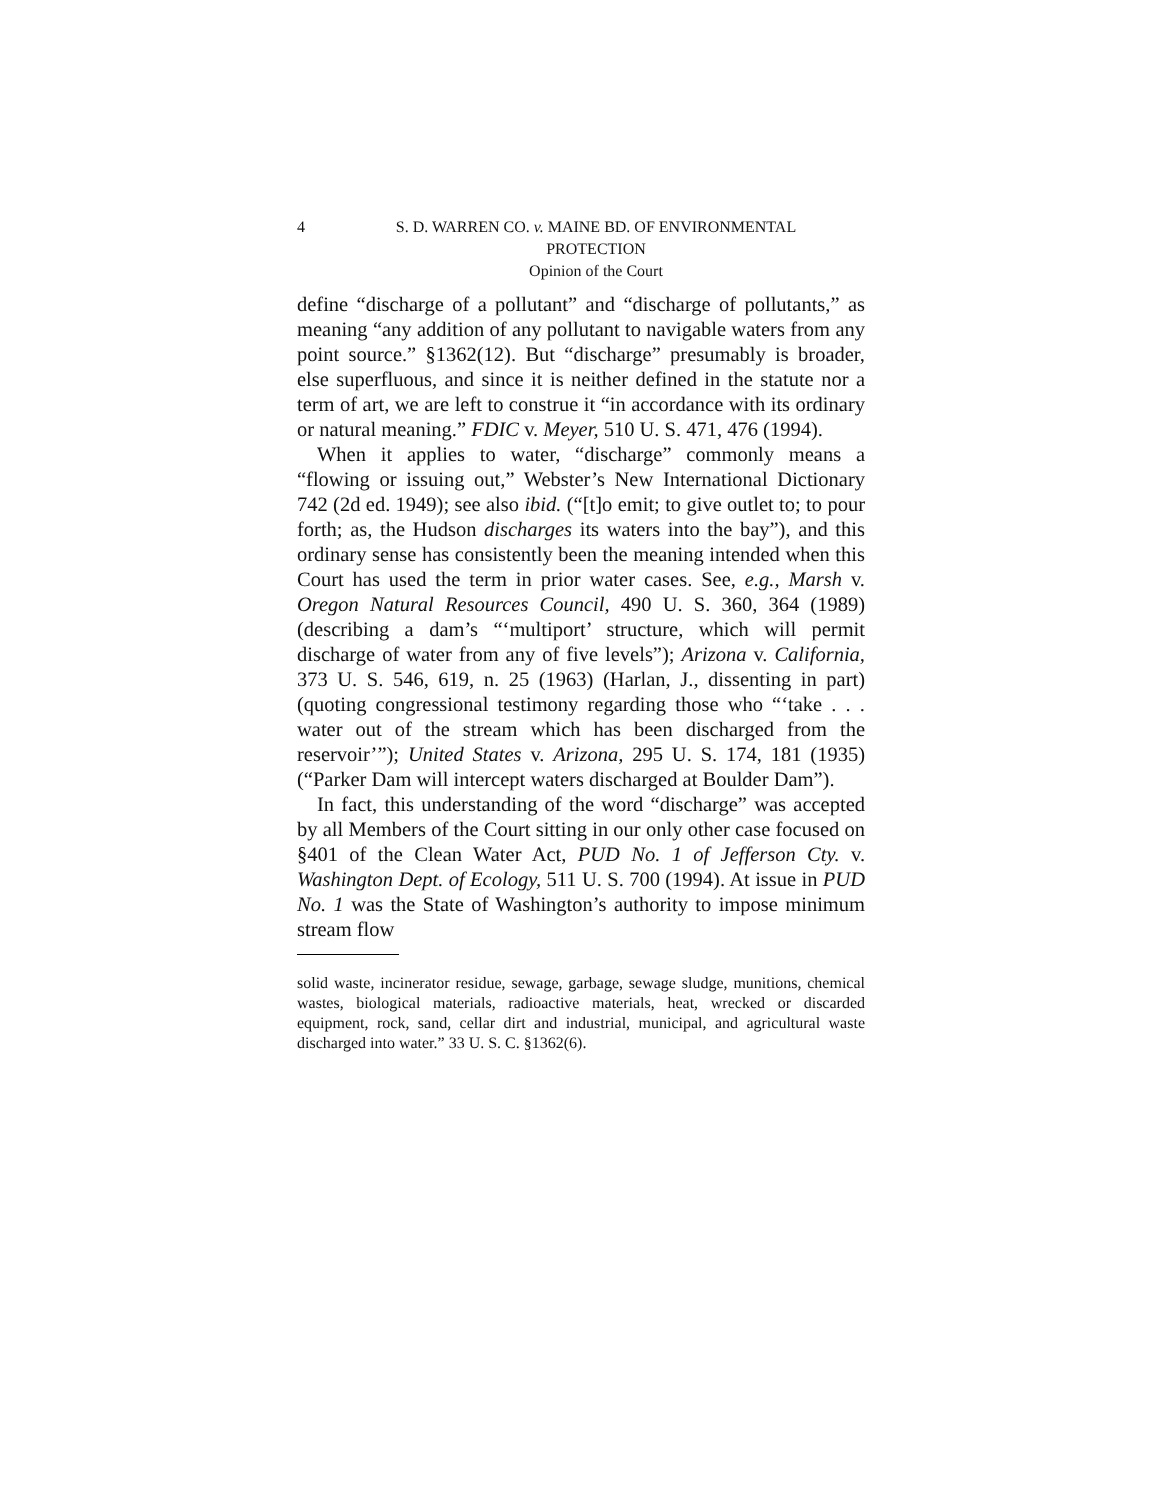4
S. D. WARREN CO. v. MAINE BD. OF ENVIRONMENTAL
PROTECTION
Opinion of the Court
define “discharge of a pollutant” and “discharge of pollutants,” as meaning “any addition of any pollutant to navigable waters from any point source.” §1362(12). But “discharge” presumably is broader, else superfluous, and since it is neither defined in the statute nor a term of art, we are left to construe it “in accordance with its ordinary or natural meaning.” FDIC v. Meyer, 510 U. S. 471, 476 (1994).
When it applies to water, “discharge” commonly means a “flowing or issuing out,” Webster’s New International Dictionary 742 (2d ed. 1949); see also ibid. (“[t]o emit; to give outlet to; to pour forth; as, the Hudson discharges its waters into the bay”), and this ordinary sense has consistently been the meaning intended when this Court has used the term in prior water cases. See, e.g., Marsh v. Oregon Natural Resources Council, 490 U. S. 360, 364 (1989) (describing a dam’s “‘multiport’ structure, which will permit discharge of water from any of five levels”); Arizona v. California, 373 U. S. 546, 619, n. 25 (1963) (Harlan, J., dissenting in part) (quoting congressional testimony regarding those who “‘take . . . water out of the stream which has been discharged from the reservoir’”); United States v. Arizona, 295 U. S. 174, 181 (1935) (“Parker Dam will intercept waters discharged at Boulder Dam”).
In fact, this understanding of the word “discharge” was accepted by all Members of the Court sitting in our only other case focused on §401 of the Clean Water Act, PUD No. 1 of Jefferson Cty. v. Washington Dept. of Ecology, 511 U. S. 700 (1994). At issue in PUD No. 1 was the State of Washington’s authority to impose minimum stream flow
solid waste, incinerator residue, sewage, garbage, sewage sludge, munitions, chemical wastes, biological materials, radioactive materials, heat, wrecked or discarded equipment, rock, sand, cellar dirt and industrial, municipal, and agricultural waste discharged into water.” 33 U. S. C. §1362(6).